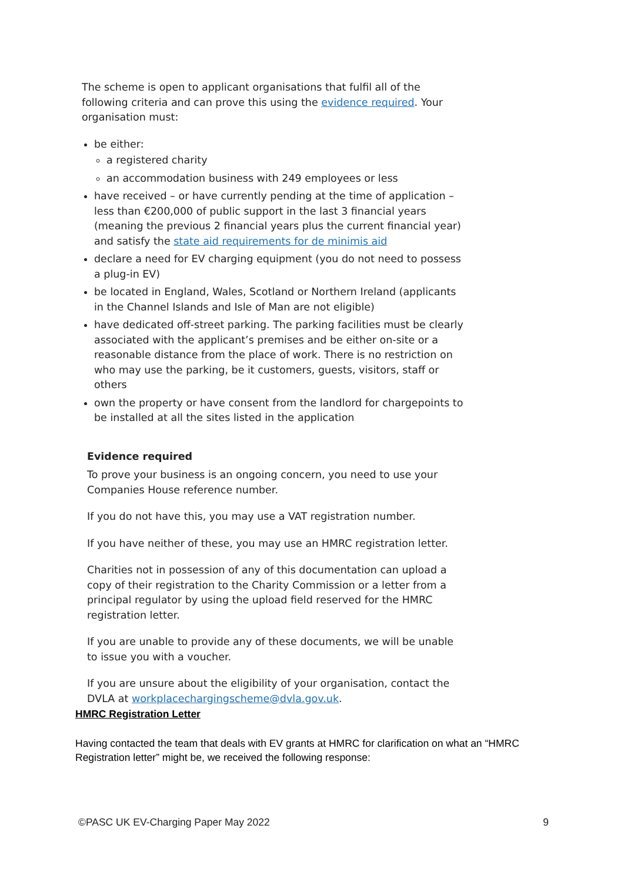The scheme is open to applicant organisations that fulfil all of the following criteria and can prove this using the evidence required. Your organisation must:
be either:
a registered charity
an accommodation business with 249 employees or less
have received – or have currently pending at the time of application – less than €200,000 of public support in the last 3 financial years (meaning the previous 2 financial years plus the current financial year) and satisfy the state aid requirements for de minimis aid
declare a need for EV charging equipment (you do not need to possess a plug-in EV)
be located in England, Wales, Scotland or Northern Ireland (applicants in the Channel Islands and Isle of Man are not eligible)
have dedicated off-street parking. The parking facilities must be clearly associated with the applicant’s premises and be either on-site or a reasonable distance from the place of work. There is no restriction on who may use the parking, be it customers, guests, visitors, staff or others
own the property or have consent from the landlord for chargepoints to be installed at all the sites listed in the application
Evidence required
To prove your business is an ongoing concern, you need to use your Companies House reference number.
If you do not have this, you may use a VAT registration number.
If you have neither of these, you may use an HMRC registration letter.
Charities not in possession of any of this documentation can upload a copy of their registration to the Charity Commission or a letter from a principal regulator by using the upload field reserved for the HMRC registration letter.
If you are unable to provide any of these documents, we will be unable to issue you with a voucher.
If you are unsure about the eligibility of your organisation, contact the DVLA at workplacechargingscheme@dvla.gov.uk.
HMRC Registration Letter
Having contacted the team that deals with EV grants at HMRC for clarification on what an “HMRC Registration letter” might be, we received the following response:
©PASC UK EV-Charging Paper May 2022 9